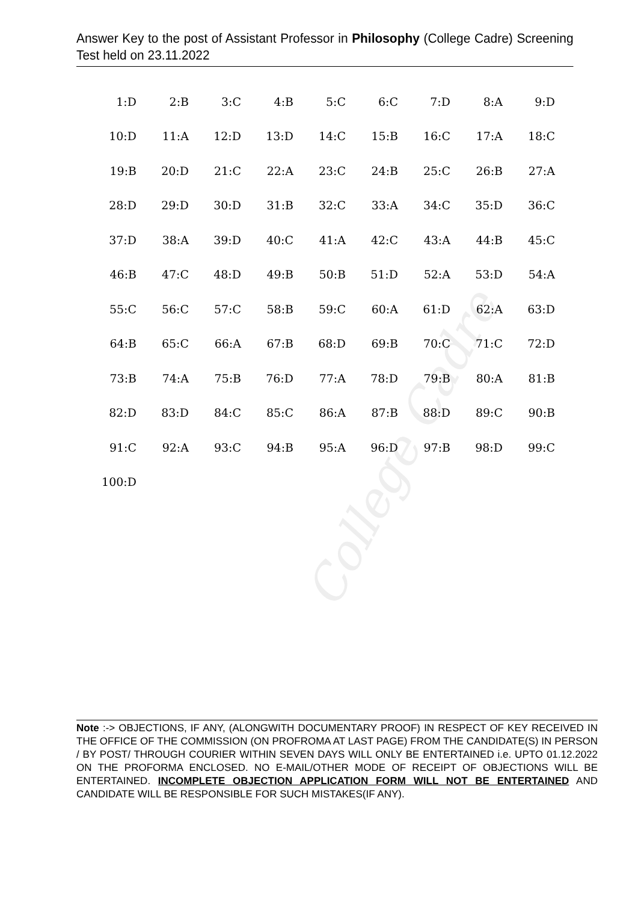College Cadre
Answer Key to the post of Assistant Professor in Philosophy (College Cadre) Screening Test held on 23.11.2022
| 1:D | 2:B | 3:C | 4:B | 5:C | 6:C | 7:D | 8:A | 9:D |
| 10:D | 11:A | 12:D | 13:D | 14:C | 15:B | 16:C | 17:A | 18:C |
| 19:B | 20:D | 21:C | 22:A | 23:C | 24:B | 25:C | 26:B | 27:A |
| 28:D | 29:D | 30:D | 31:B | 32:C | 33:A | 34:C | 35:D | 36:C |
| 37:D | 38:A | 39:D | 40:C | 41:A | 42:C | 43:A | 44:B | 45:C |
| 46:B | 47:C | 48:D | 49:B | 50:B | 51:D | 52:A | 53:D | 54:A |
| 55:C | 56:C | 57:C | 58:B | 59:C | 60:A | 61:D | 62:A | 63:D |
| 64:B | 65:C | 66:A | 67:B | 68:D | 69:B | 70:C | 71:C | 72:D |
| 73:B | 74:A | 75:B | 76:D | 77:A | 78:D | 79:B | 80:A | 81:B |
| 82:D | 83:D | 84:C | 85:C | 86:A | 87:B | 88:D | 89:C | 90:B |
| 91:C | 92:A | 93:C | 94:B | 95:A | 96:D | 97:B | 98:D | 99:C |
| 100:D | | | | | | | | |
Note :-> OBJECTIONS, IF ANY, (ALONGWITH DOCUMENTARY PROOF) IN RESPECT OF KEY RECEIVED IN THE OFFICE OF THE COMMISSION (ON PROFROMA AT LAST PAGE) FROM THE CANDIDATE(S) IN PERSON / BY POST/ THROUGH COURIER WITHIN SEVEN DAYS WILL ONLY BE ENTERTAINED i.e. UPTO 01.12.2022 ON THE PROFORMA ENCLOSED. NO E-MAIL/OTHER MODE OF RECEIPT OF OBJECTIONS WILL BE ENTERTAINED. INCOMPLETE OBJECTION APPLICATION FORM WILL NOT BE ENTERTAINED AND CANDIDATE WILL BE RESPONSIBLE FOR SUCH MISTAKES(IF ANY).